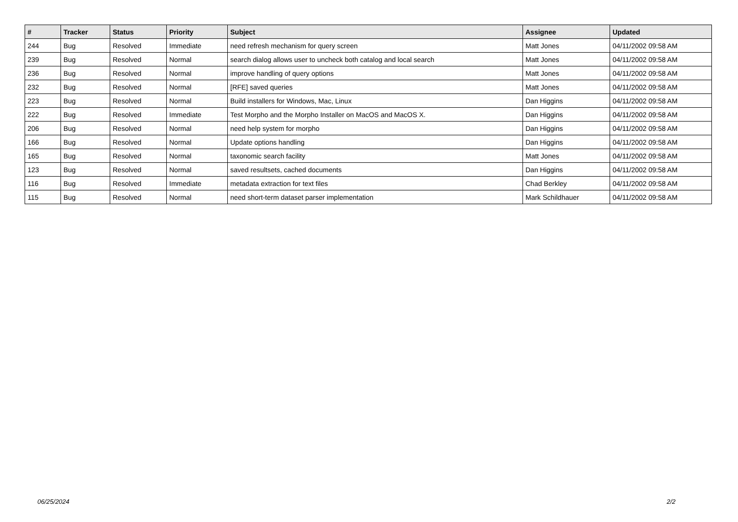| # | Tracker | Status | Priority | Subject | Assignee | Updated |
| --- | --- | --- | --- | --- | --- | --- |
| 244 | Bug | Resolved | Immediate | need refresh mechanism for query screen | Matt Jones | 04/11/2002 09:58 AM |
| 239 | Bug | Resolved | Normal | search dialog allows user to uncheck both catalog and local search | Matt Jones | 04/11/2002 09:58 AM |
| 236 | Bug | Resolved | Normal | improve handling of query options | Matt Jones | 04/11/2002 09:58 AM |
| 232 | Bug | Resolved | Normal | [RFE] saved queries | Matt Jones | 04/11/2002 09:58 AM |
| 223 | Bug | Resolved | Normal | Build installers for Windows, Mac, Linux | Dan Higgins | 04/11/2002 09:58 AM |
| 222 | Bug | Resolved | Immediate | Test Morpho and the Morpho Installer on MacOS and MacOS X. | Dan Higgins | 04/11/2002 09:58 AM |
| 206 | Bug | Resolved | Normal | need help system for morpho | Dan Higgins | 04/11/2002 09:58 AM |
| 166 | Bug | Resolved | Normal | Update options handling | Dan Higgins | 04/11/2002 09:58 AM |
| 165 | Bug | Resolved | Normal | taxonomic search facility | Matt Jones | 04/11/2002 09:58 AM |
| 123 | Bug | Resolved | Normal | saved resultsets, cached documents | Dan Higgins | 04/11/2002 09:58 AM |
| 116 | Bug | Resolved | Immediate | metadata extraction for text files | Chad Berkley | 04/11/2002 09:58 AM |
| 115 | Bug | Resolved | Normal | need short-term dataset parser implementation | Mark Schildhauer | 04/11/2002 09:58 AM |
06/25/2024 2/2